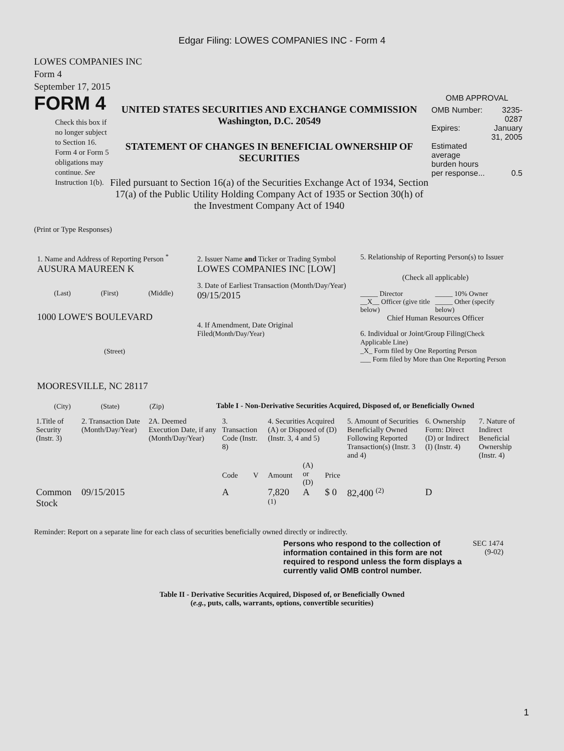Edgar Filing: LOWES COMPANIES INC - Form 4
LOWES COMPANIES INC
Form 4
September 17, 2015
FORM 4
Check this box if no longer subject to Section 16. Form 4 or Form 5 obligations may continue. See Instruction 1(b).
UNITED STATES SECURITIES AND EXCHANGE COMMISSION
Washington, D.C. 20549
STATEMENT OF CHANGES IN BENEFICIAL OWNERSHIP OF SECURITIES
Filed pursuant to Section 16(a) of the Securities Exchange Act of 1934, Section 17(a) of the Public Utility Holding Company Act of 1935 or Section 30(h) of the Investment Company Act of 1940
OMB APPROVAL
| OMB Number: | 3235-0287 |
| Expires: | January 31, 2005 |
| Estimated average burden hours per response... | 0.5 |
(Print or Type Responses)
1. Name and Address of Reporting Person <sup>*</sup>
AUSURA MAUREEN K
(Last) (First) (Middle)
1000 LOWE'S BOULEVARD
(Street)
MOORESVILLE, NC 28117
(City) (State) (Zip)
2. Issuer Name and Ticker or Trading Symbol
LOWES COMPANIES INC [LOW]
3. Date of Earliest Transaction (Month/Day/Year)
09/15/2015
4. If Amendment, Date Original Filed(Month/Day/Year)
5. Relationship of Reporting Person(s) to Issuer
(Check all applicable)
_____ Director
__X__ Officer (give title below)
_____ 10% Owner
_____ Other (specify below)
Chief Human Resources Officer
6. Individual or Joint/Group Filing(Check Applicable Line)
_X_ Form filed by One Reporting Person
___ Form filed by More than One Reporting Person
Table I - Non-Derivative Securities Acquired, Disposed of, or Beneficially Owned
| 1.Title of Security (Instr. 3) | 2. Transaction Date (Month/Day/Year) | 2A. Deemed Execution Date, if any (Month/Day/Year) | 3. Transaction Code (Instr. 8) | | 4. Securities Acquired (A) or Disposed of (D) (Instr. 3, 4 and 5) | | | 5. Amount of Securities Beneficially Owned Following Reported Transaction(s) (Instr. 3 and 4) | 6. Ownership Form: Direct (D) or Indirect (I) (Instr. 4) | 7. Nature of Indirect Beneficial Ownership (Instr. 4) |
| --- | --- | --- | --- | --- | --- | --- | --- | --- | --- | --- |
| | | | Code | V | Amount | (A) or (D) | Price | | | |
| Common Stock | 09/15/2015 | | A | | 7,820 <sup>(1)</sup> | A | $ 0 | 82,400 <sup>(2)</sup> | D | |
Reminder: Report on a separate line for each class of securities beneficially owned directly or indirectly.
Persons who respond to the collection of information contained in this form are not required to respond unless the form displays a currently valid OMB control number.
SEC 1474
(9-02)
Table II - Derivative Securities Acquired, Disposed of, or Beneficially Owned
(e.g., puts, calls, warrants, options, convertible securities)
1